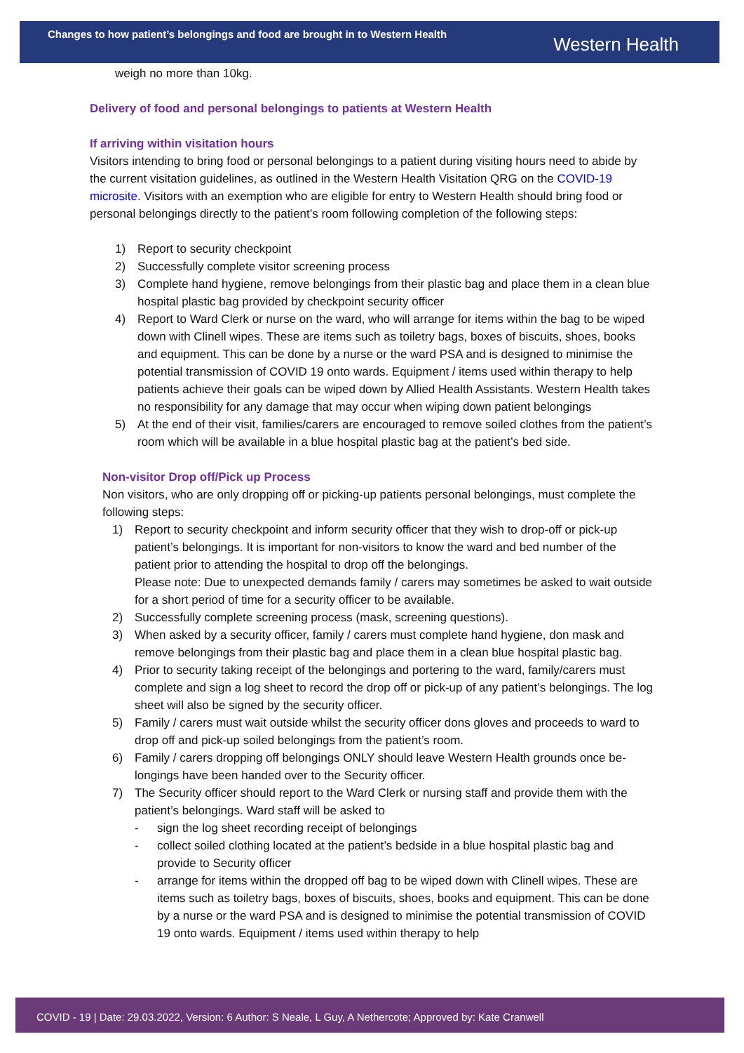Changes to how patient’s belongings and food are brought in to Western Health
Western Health
weigh no more than 10kg.
Delivery of food and personal belongings to patients at Western Health
If arriving within visitation hours
Visitors intending to bring food or personal belongings to a patient during visiting hours need to abide by the current visitation guidelines, as outlined in the Western Health Visitation QRG on the COVID-19 microsite. Visitors with an exemption who are eligible for entry to Western Health should bring food or personal belongings directly to the patient’s room following completion of the following steps:
1) Report to security checkpoint
2) Successfully complete visitor screening process
3) Complete hand hygiene, remove belongings from their plastic bag and place them in a clean blue hospital plastic bag provided by checkpoint security officer
4) Report to Ward Clerk or nurse on the ward, who will arrange for items within the bag to be wiped down with Clinell wipes. These are items such as toiletry bags, boxes of biscuits, shoes, books and equipment. This can be done by a nurse or the ward PSA and is designed to minimise the potential transmission of COVID 19 onto wards. Equipment / items used within therapy to help patients achieve their goals can be wiped down by Allied Health Assistants. Western Health takes no responsibility for any damage that may occur when wiping down patient belongings
5) At the end of their visit, families/carers are encouraged to remove soiled clothes from the patient’s room which will be available in a blue hospital plastic bag at the patient’s bed side.
Non-visitor Drop off/Pick up Process
Non visitors, who are only dropping off or picking-up patients personal belongings, must complete the following steps:
1) Report to security checkpoint and inform security officer that they wish to drop-off or pick-up patient’s belongings. It is important for non-visitors to know the ward and bed number of the patient prior to attending the hospital to drop off the belongings.
Please note: Due to unexpected demands family / carers may sometimes be asked to wait outside for a short period of time for a security officer to be available.
2) Successfully complete screening process (mask, screening questions).
3) When asked by a security officer, family / carers must complete hand hygiene, don mask and remove belongings from their plastic bag and place them in a clean blue hospital plastic bag.
4) Prior to security taking receipt of the belongings and portering to the ward, family/carers must complete and sign a log sheet to record the drop off or pick-up of any patient’s belongings. The log sheet will also be signed by the security officer.
5) Family / carers must wait outside whilst the security officer dons gloves and proceeds to ward to drop off and pick-up soiled belongings from the patient’s room.
6) Family / carers dropping off belongings ONLY should leave Western Health grounds once be-longings have been handed over to the Security officer.
7) The Security officer should report to the Ward Clerk or nursing staff and provide them with the patient’s belongings. Ward staff will be asked to
- sign the log sheet recording receipt of belongings
- collect soiled clothing located at the patient’s bedside in a blue hospital plastic bag and provide to Security officer
- arrange for items within the dropped off bag to be wiped down with Clinell wipes. These are items such as toiletry bags, boxes of biscuits, shoes, books and equipment. This can be done by a nurse or the ward PSA and is designed to minimise the potential transmission of COVID 19 onto wards. Equipment / items used within therapy to help
COVID - 19 | Date: 29.03.2022, Version: 6 Author: S Neale, L Guy, A Nethercote; Approved by: Kate Cranwell